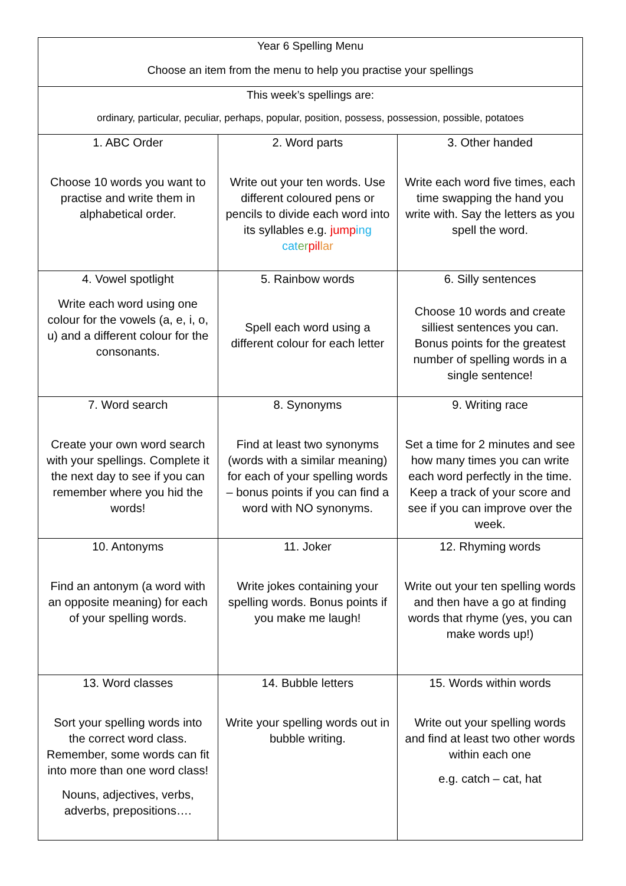| Year 6 Spelling Menu Choose an item from the menu to help you practise your spellings | | |
| This week’s spellings are: ordinary, particular, peculiar, perhaps, popular, position, possess, possession, possible, potatoes | | |
| 1. ABC Order Choose 10 words you want to practise and write them in alphabetical order. | 2. Word parts Write out your ten words. Use different coloured pens or pencils to divide each word into its syllables e.g. jump ing cat er pil lar | 3. Other handed Write each word five times, each time swapping the hand you write with. Say the letters as you spell the word. |
| 4. Vowel spotlight Write each word using one colour for the vowels (a, e, i, o, u) and a different colour for the consonants. | 5. Rainbow words Spell each word using a different colour for each letter | 6. Silly sentences Choose 10 words and create silliest sentences you can. Bonus points for the greatest number of spelling words in a single sentence! |
| 7. Word search Create your own word search with your spellings. Complete it the next day to see if you can remember where you hid the words! | 8. Synonyms Find at least two synonyms (words with a similar meaning) for each of your spelling words – bonus points if you can find a word with NO synonyms. | 9. Writing race Set a time for 2 minutes and see how many times you can write each word perfectly in the time. Keep a track of your score and see if you can improve over the week. |
| 10. Antonyms Find an antonym (a word with an opposite meaning) for each of your spelling words. | 11. Joker Write jokes containing your spelling words. Bonus points if you make me laugh! | 12. Rhyming words Write out your ten spelling words and then have a go at finding words that rhyme (yes, you can make words up!) |
| 13. Word classes Sort your spelling words into the correct word class. Remember, some words can fit into more than one word class! Nouns, adjectives, verbs, adverbs, prepositions…. | 14. Bubble letters Write your spelling words out in bubble writing. | 15. Words within words Write out your spelling words and find at least two other words within each one e.g. catch – cat, hat |